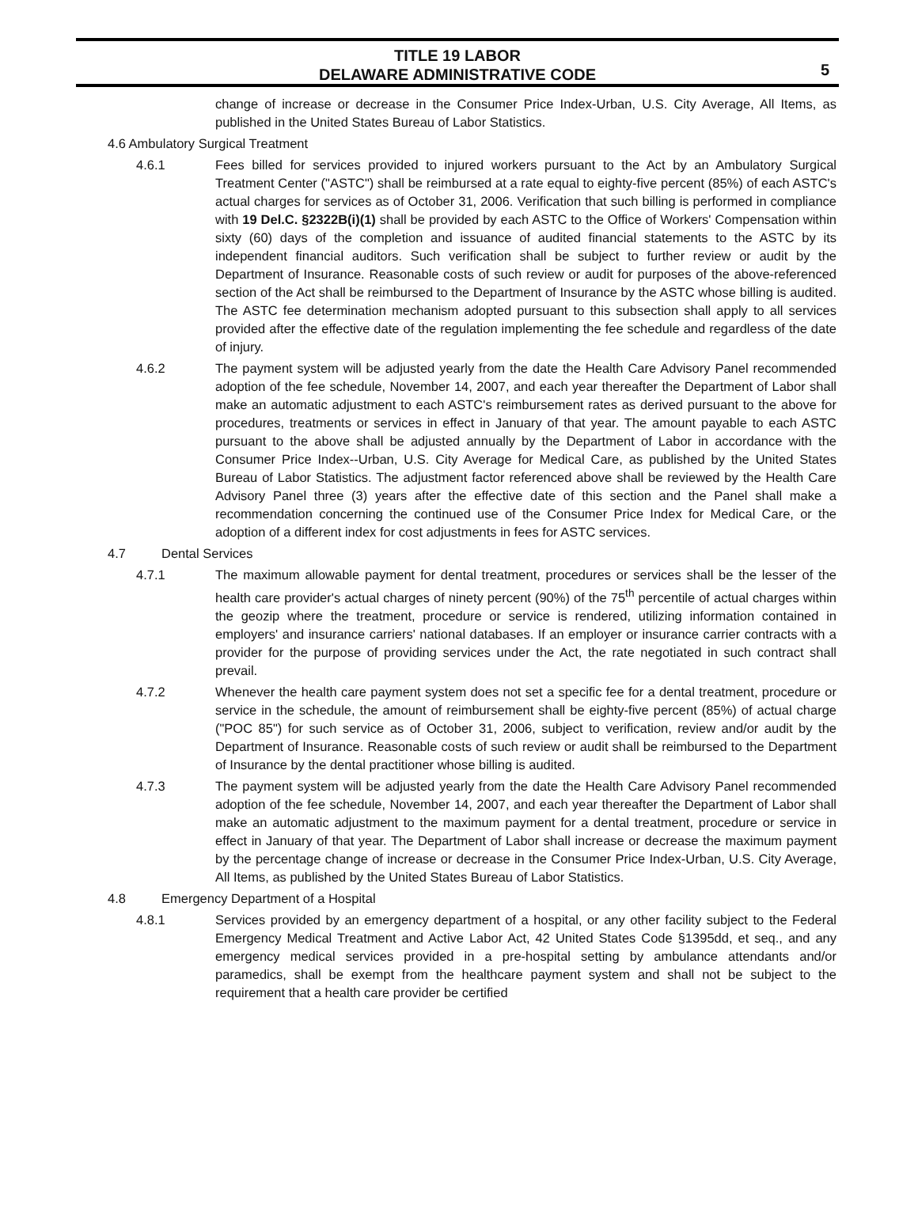TITLE 19 LABOR
DELAWARE ADMINISTRATIVE CODE
5
change of increase or decrease in the Consumer Price Index-Urban, U.S. City Average, All Items, as published in the United States Bureau of Labor Statistics.
4.6 Ambulatory Surgical Treatment
4.6.1 Fees billed for services provided to injured workers pursuant to the Act by an Ambulatory Surgical Treatment Center ("ASTC") shall be reimbursed at a rate equal to eighty-five percent (85%) of each ASTC's actual charges for services as of October 31, 2006. Verification that such billing is performed in compliance with 19 Del.C. §2322B(i)(1) shall be provided by each ASTC to the Office of Workers' Compensation within sixty (60) days of the completion and issuance of audited financial statements to the ASTC by its independent financial auditors. Such verification shall be subject to further review or audit by the Department of Insurance. Reasonable costs of such review or audit for purposes of the above-referenced section of the Act shall be reimbursed to the Department of Insurance by the ASTC whose billing is audited. The ASTC fee determination mechanism adopted pursuant to this subsection shall apply to all services provided after the effective date of the regulation implementing the fee schedule and regardless of the date of injury.
4.6.2 The payment system will be adjusted yearly from the date the Health Care Advisory Panel recommended adoption of the fee schedule, November 14, 2007, and each year thereafter the Department of Labor shall make an automatic adjustment to each ASTC's reimbursement rates as derived pursuant to the above for procedures, treatments or services in effect in January of that year. The amount payable to each ASTC pursuant to the above shall be adjusted annually by the Department of Labor in accordance with the Consumer Price Index--Urban, U.S. City Average for Medical Care, as published by the United States Bureau of Labor Statistics. The adjustment factor referenced above shall be reviewed by the Health Care Advisory Panel three (3) years after the effective date of this section and the Panel shall make a recommendation concerning the continued use of the Consumer Price Index for Medical Care, or the adoption of a different index for cost adjustments in fees for ASTC services.
4.7 Dental Services
4.7.1 The maximum allowable payment for dental treatment, procedures or services shall be the lesser of the health care provider's actual charges of ninety percent (90%) of the 75<sup>th</sup> percentile of actual charges within the geozip where the treatment, procedure or service is rendered, utilizing information contained in employers' and insurance carriers' national databases. If an employer or insurance carrier contracts with a provider for the purpose of providing services under the Act, the rate negotiated in such contract shall prevail.
4.7.2 Whenever the health care payment system does not set a specific fee for a dental treatment, procedure or service in the schedule, the amount of reimbursement shall be eighty-five percent (85%) of actual charge ("POC 85") for such service as of October 31, 2006, subject to verification, review and/or audit by the Department of Insurance. Reasonable costs of such review or audit shall be reimbursed to the Department of Insurance by the dental practitioner whose billing is audited.
4.7.3 The payment system will be adjusted yearly from the date the Health Care Advisory Panel recommended adoption of the fee schedule, November 14, 2007, and each year thereafter the Department of Labor shall make an automatic adjustment to the maximum payment for a dental treatment, procedure or service in effect in January of that year. The Department of Labor shall increase or decrease the maximum payment by the percentage change of increase or decrease in the Consumer Price Index-Urban, U.S. City Average, All Items, as published by the United States Bureau of Labor Statistics.
4.8 Emergency Department of a Hospital
4.8.1 Services provided by an emergency department of a hospital, or any other facility subject to the Federal Emergency Medical Treatment and Active Labor Act, 42 United States Code §1395dd, et seq., and any emergency medical services provided in a pre-hospital setting by ambulance attendants and/or paramedics, shall be exempt from the healthcare payment system and shall not be subject to the requirement that a health care provider be certified